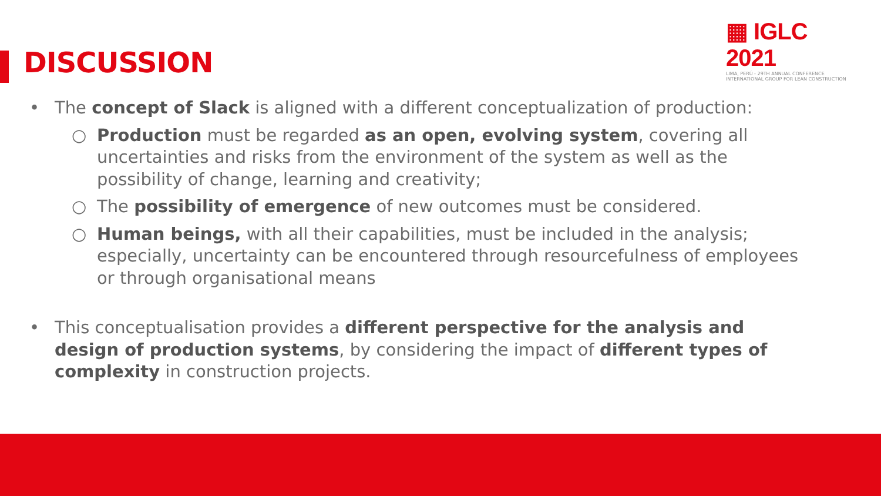▦ IGLC 2021
LIMA, PERÚ - 29TH ANNUAL CONFERENCE
INTERNATIONAL GROUP FOR LEAN CONSTRUCTION
DISCUSSION
• The concept of Slack is aligned with a different conceptualization of production:
○ Production must be regarded as an open, evolving system, covering all uncertainties and risks from the environment of the system as well as the possibility of change, learning and creativity;
○ The possibility of emergence of new outcomes must be considered.
○ Human beings, with all their capabilities, must be included in the analysis; especially, uncertainty can be encountered through resourcefulness of employees or through organisational means
• This conceptualisation provides a different perspective for the analysis and design of production systems, by considering the impact of different types of complexity in construction projects.